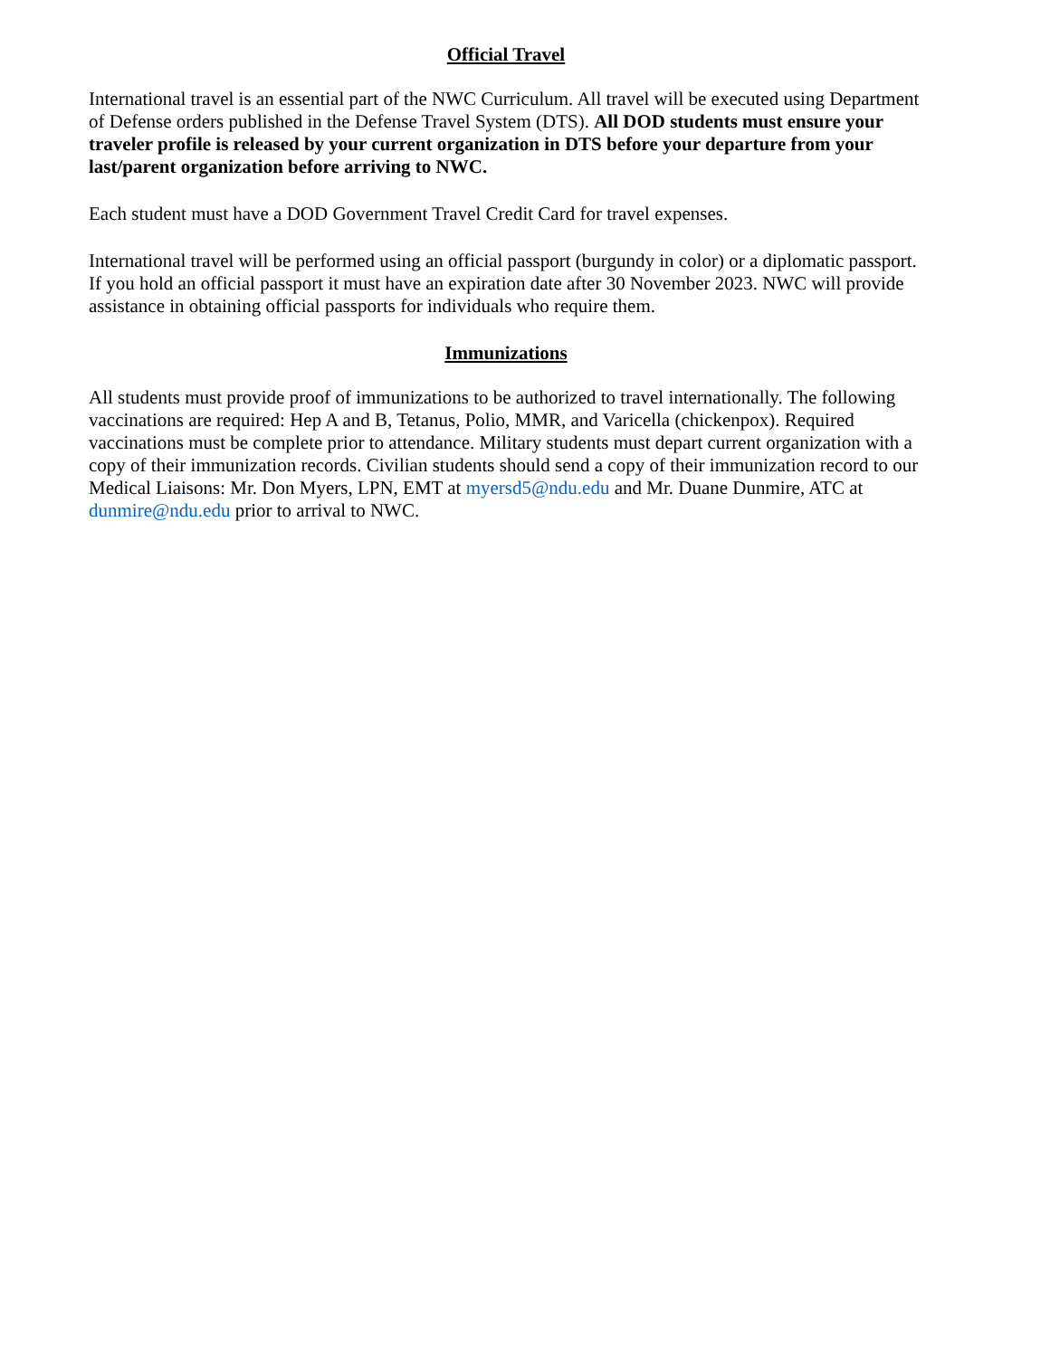Official Travel
International travel is an essential part of the NWC Curriculum. All travel will be executed using Department of Defense orders published in the Defense Travel System (DTS). All DOD students must ensure your traveler profile is released by your current organization in DTS before your departure from your last/parent organization before arriving to NWC.
Each student must have a DOD Government Travel Credit Card for travel expenses.
International travel will be performed using an official passport (burgundy in color) or a diplomatic passport. If you hold an official passport it must have an expiration date after 30 November 2023. NWC will provide assistance in obtaining official passports for individuals who require them.
Immunizations
All students must provide proof of immunizations to be authorized to travel internationally. The following vaccinations are required: Hep A and B, Tetanus, Polio, MMR, and Varicella (chickenpox). Required vaccinations must be complete prior to attendance. Military students must depart current organization with a copy of their immunization records. Civilian students should send a copy of their immunization record to our Medical Liaisons: Mr. Don Myers, LPN, EMT at myersd5@ndu.edu and Mr. Duane Dunmire, ATC at dunmire@ndu.edu prior to arrival to NWC.